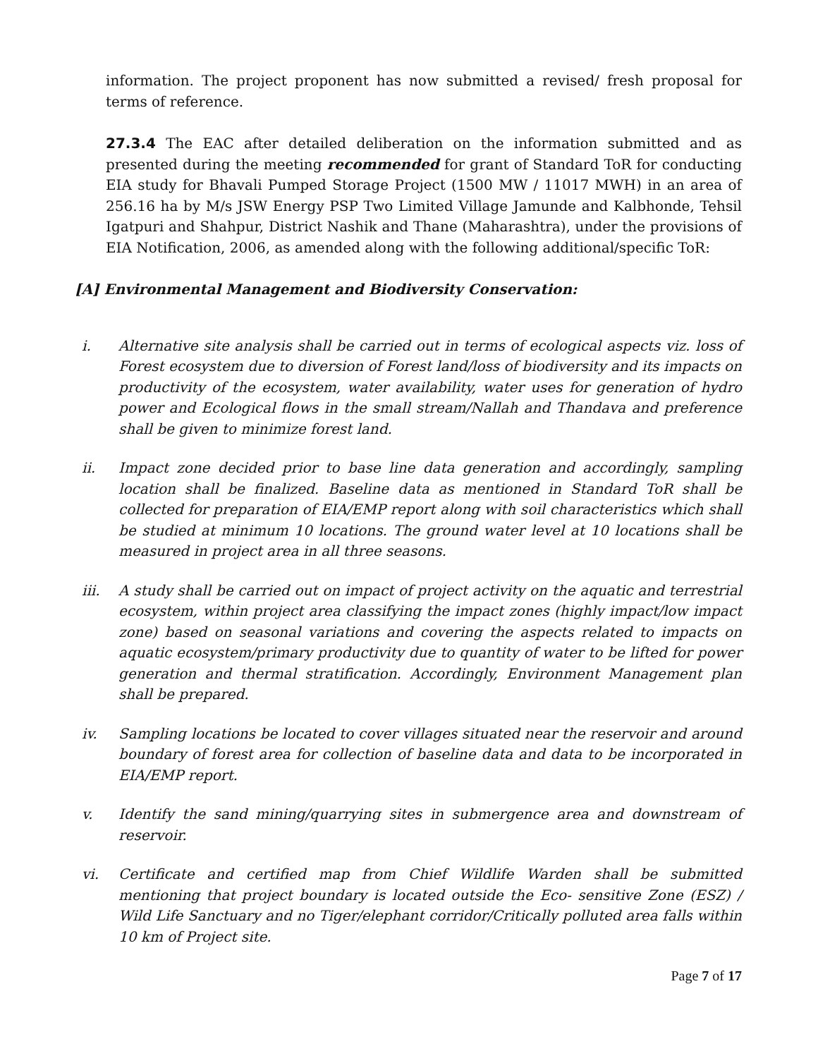information. The project proponent has now submitted a revised/ fresh proposal for terms of reference.
27.3.4 The EAC after detailed deliberation on the information submitted and as presented during the meeting recommended for grant of Standard ToR for conducting EIA study for Bhavali Pumped Storage Project (1500 MW / 11017 MWH) in an area of 256.16 ha by M/s JSW Energy PSP Two Limited Village Jamunde and Kalbhonde, Tehsil Igatpuri and Shahpur, District Nashik and Thane (Maharashtra), under the provisions of EIA Notification, 2006, as amended along with the following additional/specific ToR:
[A] Environmental Management and Biodiversity Conservation:
i. Alternative site analysis shall be carried out in terms of ecological aspects viz. loss of Forest ecosystem due to diversion of Forest land/loss of biodiversity and its impacts on productivity of the ecosystem, water availability, water uses for generation of hydro power and Ecological flows in the small stream/Nallah and Thandava and preference shall be given to minimize forest land.
ii. Impact zone decided prior to base line data generation and accordingly, sampling location shall be finalized. Baseline data as mentioned in Standard ToR shall be collected for preparation of EIA/EMP report along with soil characteristics which shall be studied at minimum 10 locations. The ground water level at 10 locations shall be measured in project area in all three seasons.
iii. A study shall be carried out on impact of project activity on the aquatic and terrestrial ecosystem, within project area classifying the impact zones (highly impact/low impact zone) based on seasonal variations and covering the aspects related to impacts on aquatic ecosystem/primary productivity due to quantity of water to be lifted for power generation and thermal stratification. Accordingly, Environment Management plan shall be prepared.
iv. Sampling locations be located to cover villages situated near the reservoir and around boundary of forest area for collection of baseline data and data to be incorporated in EIA/EMP report.
v. Identify the sand mining/quarrying sites in submergence area and downstream of reservoir.
vi. Certificate and certified map from Chief Wildlife Warden shall be submitted mentioning that project boundary is located outside the Eco- sensitive Zone (ESZ) / Wild Life Sanctuary and no Tiger/elephant corridor/Critically polluted area falls within 10 km of Project site.
Page 7 of 17